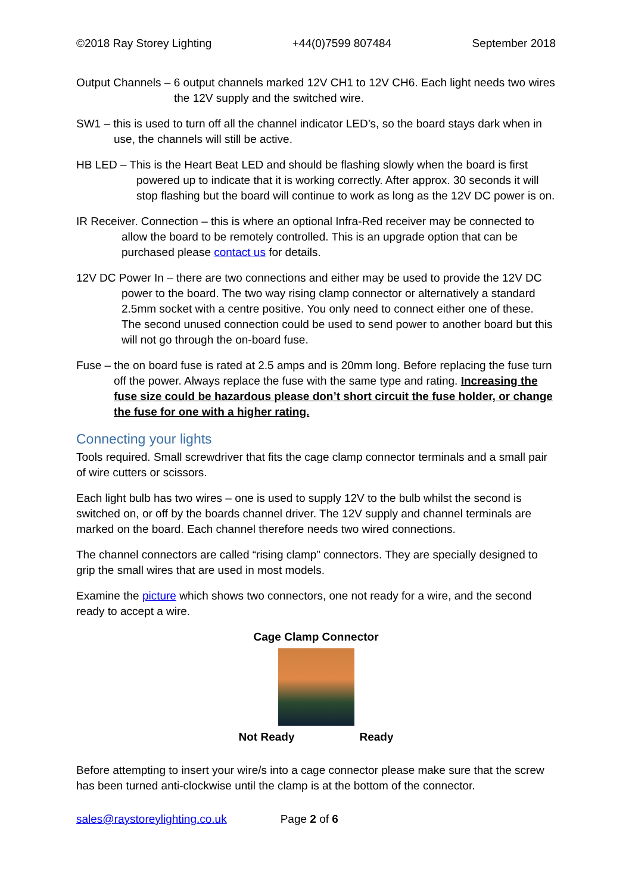©2018 Ray Storey Lighting +44(0)7599 807484 September 2018
Output Channels – 6 output channels marked 12V CH1 to 12V CH6. Each light needs two wires the 12V supply and the switched wire.
SW1 – this is used to turn off all the channel indicator LED’s, so the board stays dark when in use, the channels will still be active.
HB LED – This is the Heart Beat LED and should be flashing slowly when the board is first powered up to indicate that it is working correctly. After approx. 30 seconds it will stop flashing but the board will continue to work as long as the 12V DC power is on.
IR Receiver. Connection – this is where an optional Infra-Red receiver may be connected to allow the board to be remotely controlled. This is an upgrade option that can be purchased please contact us for details.
12V DC Power In – there are two connections and either may be used to provide the 12V DC power to the board. The two way rising clamp connector or alternatively a standard 2.5mm socket with a centre positive. You only need to connect either one of these. The second unused connection could be used to send power to another board but this will not go through the on-board fuse.
Fuse – the on board fuse is rated at 2.5 amps and is 20mm long. Before replacing the fuse turn off the power. Always replace the fuse with the same type and rating. Increasing the fuse size could be hazardous please don’t short circuit the fuse holder, or change the fuse for one with a higher rating.
Connecting your lights
Tools required. Small screwdriver that fits the cage clamp connector terminals and a small pair of wire cutters or scissors.
Each light bulb has two wires – one is used to supply 12V to the bulb whilst the second is switched on, or off by the boards channel driver. The 12V supply and channel terminals are marked on the board. Each channel therefore needs two wired connections.
The channel connectors are called “rising clamp” connectors. They are specially designed to grip the small wires that are used in most models.
Examine the picture which shows two connectors, one not ready for a wire, and the second ready to accept a wire.
Cage Clamp Connector
Not Ready Ready
Before attempting to insert your wire/s into a cage connector please make sure that the screw has been turned anti-clockwise until the clamp is at the bottom of the connector.
sales@raystoreylighting.co.uk Page 2 of 6